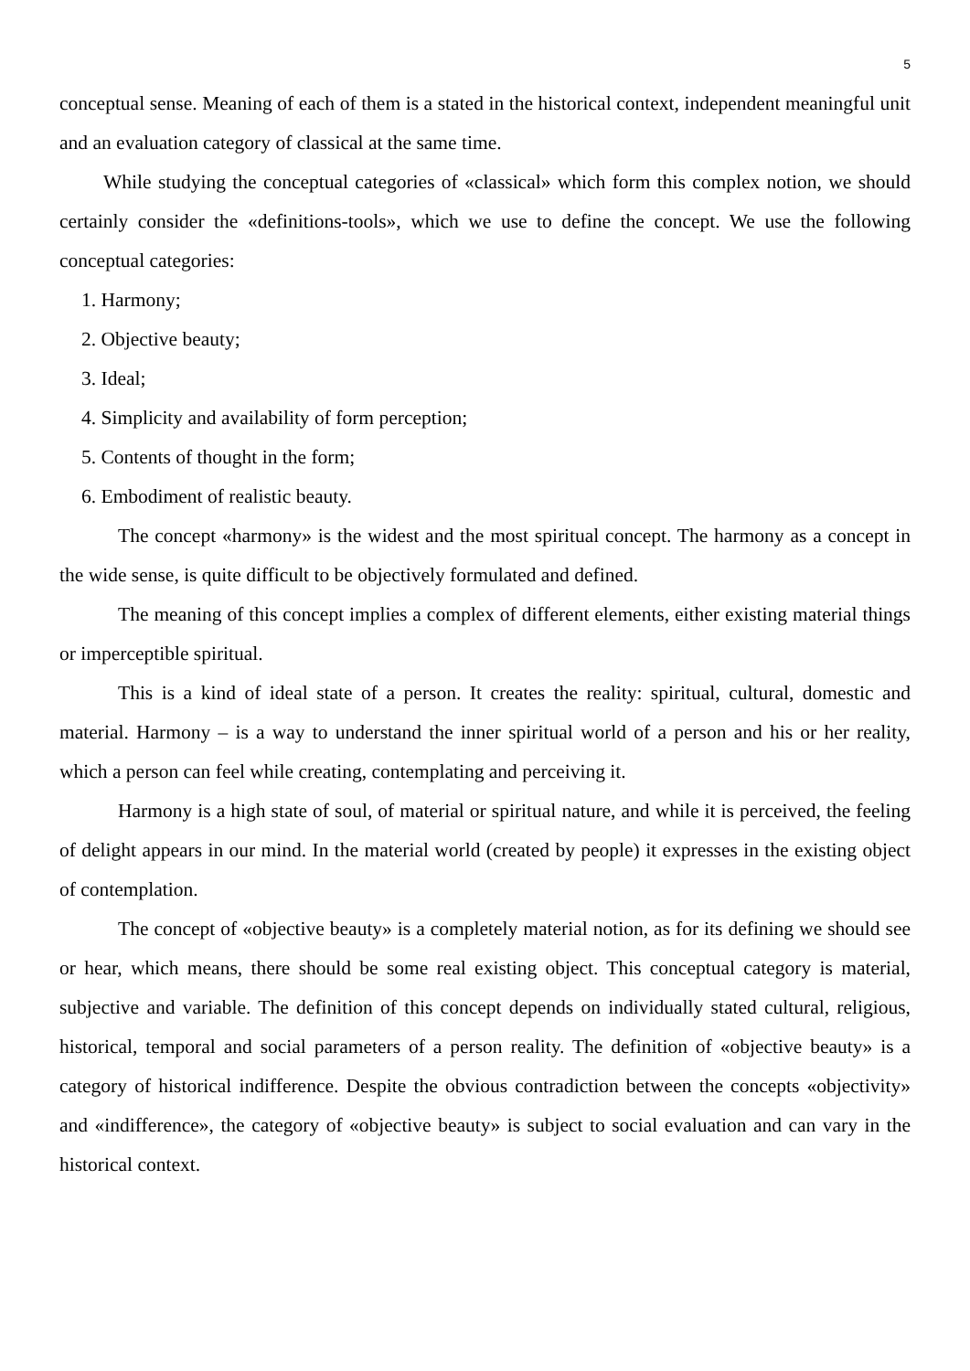5
conceptual sense. Meaning of each of them is a stated in the historical context, independent meaningful unit and an evaluation category of classical at the same time.
While studying the conceptual categories of «classical» which form this complex notion, we should certainly consider the «definitions-tools», which we use to define the concept. We use the following conceptual categories:
1. Harmony;
2. Objective beauty;
3. Ideal;
4. Simplicity and availability of form perception;
5. Contents of thought in the form;
6. Embodiment of realistic beauty.
The concept «harmony» is the widest and the most spiritual concept. The harmony as a concept in the wide sense, is quite difficult to be objectively formulated and defined.
The meaning of this concept implies a complex of different elements, either existing material things or imperceptible spiritual.
This is a kind of ideal state of a person. It creates the reality: spiritual, cultural, domestic and material. Harmony – is a way to understand the inner spiritual world of a person and his or her reality, which a person can feel while creating, contemplating and perceiving it.
Harmony is a high state of soul, of material or spiritual nature, and while it is perceived, the feeling of delight appears in our mind. In the material world (created by people) it expresses in the existing object of contemplation.
The concept of «objective beauty» is a completely material notion, as for its defining we should see or hear, which means, there should be some real existing object. This conceptual category is material, subjective and variable. The definition of this concept depends on individually stated cultural, religious, historical, temporal and social parameters of a person reality. The definition of «objective beauty» is a category of historical indifference. Despite the obvious contradiction between the concepts «objectivity» and «indifference», the category of «objective beauty» is subject to social evaluation and can vary in the historical context.